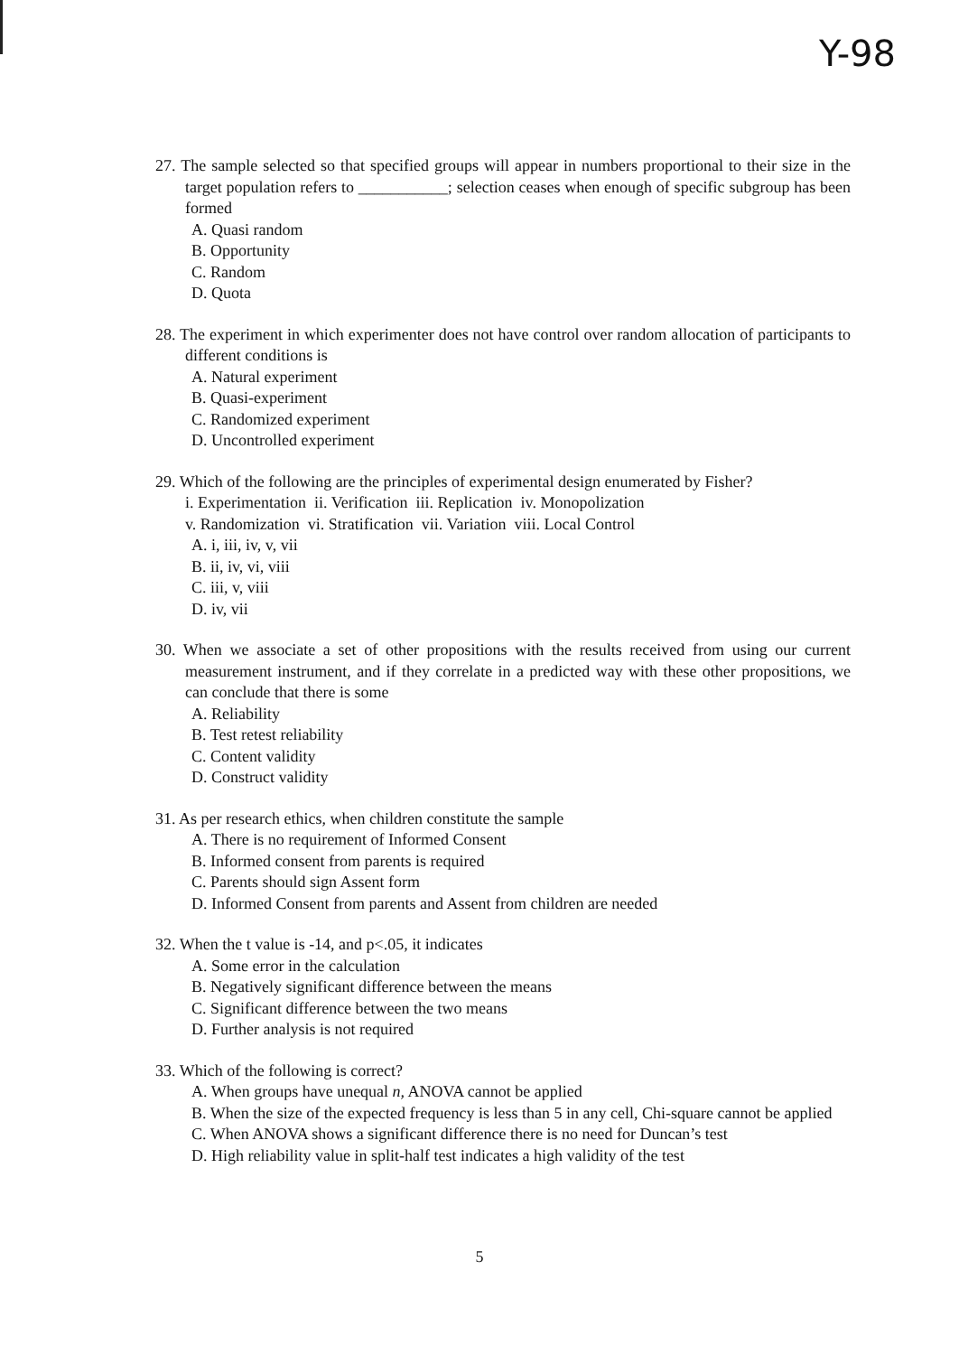Y-98
27. The sample selected so that specified groups will appear in numbers proportional to their size in the target population refers to ___________; selection ceases when enough of specific subgroup has been formed
A. Quasi random
B. Opportunity
C. Random
D. Quota
28. The experiment in which experimenter does not have control over random allocation of participants to different conditions is
A. Natural experiment
B. Quasi-experiment
C. Randomized experiment
D. Uncontrolled experiment
29. Which of the following are the principles of experimental design enumerated by Fisher?
i. Experimentation ii. Verification iii. Replication iv. Monopolization
v. Randomization vi. Stratification vii. Variation viii. Local Control
A. i, iii, iv, v, vii
B. ii, iv, vi, viii
C. iii, v, viii
D. iv, vii
30. When we associate a set of other propositions with the results received from using our current measurement instrument, and if they correlate in a predicted way with these other propositions, we can conclude that there is some
A. Reliability
B. Test retest reliability
C. Content validity
D. Construct validity
31. As per research ethics, when children constitute the sample
A. There is no requirement of Informed Consent
B. Informed consent from parents is required
C. Parents should sign Assent form
D. Informed Consent from parents and Assent from children are needed
32. When the t value is -14, and p<.05, it indicates
A. Some error in the calculation
B. Negatively significant difference between the means
C. Significant difference between the two means
D. Further analysis is not required
33. Which of the following is correct?
A. When groups have unequal n, ANOVA cannot be applied
B. When the size of the expected frequency is less than 5 in any cell, Chi-square cannot be applied
C. When ANOVA shows a significant difference there is no need for Duncan’s test
D. High reliability value in split-half test indicates a high validity of the test
5